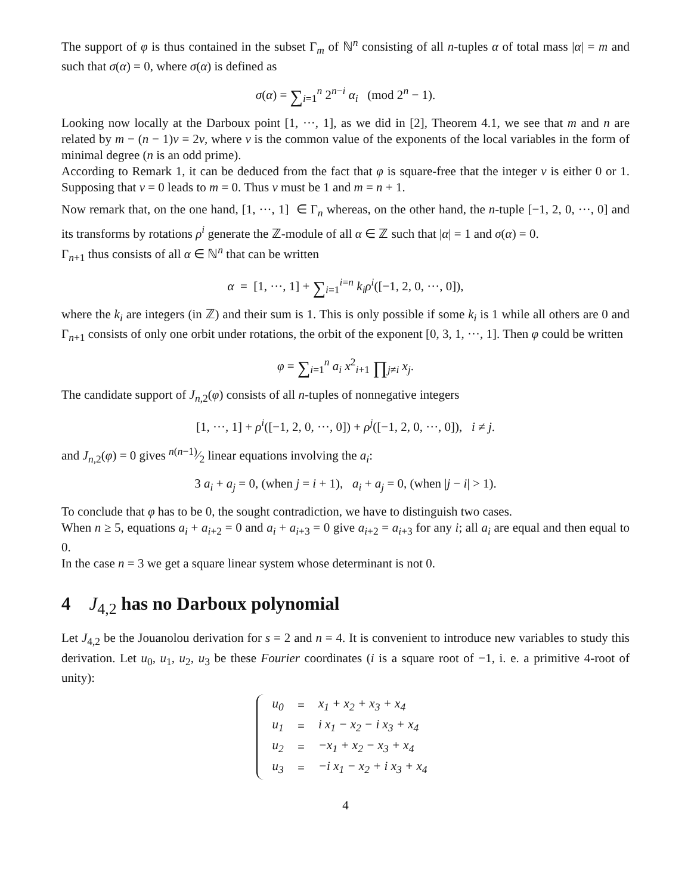The support of φ is thus contained in the subset Γ<sub>m</sub> of ℕ<sup>n</sup> consisting of all n-tuples α of total mass |α| = m and such that σ(α) = 0, where σ(α) is defined as
σ(α) = ∑<sub>i=1</sub><sup>n</sup> 2<sup>n−i</sup> α<sub>i</sub> (mod 2<sup>n</sup> − 1).
Looking now locally at the Darboux point [1, ···, 1], as we did in [2], Theorem 4.1, we see that m and n are related by m − (n − 1)ν = 2ν, where ν is the common value of the exponents of the local variables in the form of minimal degree (n is an odd prime).
According to Remark 1, it can be deduced from the fact that φ is square-free that the integer ν is either 0 or 1. Supposing that ν = 0 leads to m = 0. Thus ν must be 1 and m = n + 1.
Now remark that, on the one hand, [1, ···, 1] ∈ Γ<sub>n</sub> whereas, on the other hand, the n-tuple [−1, 2, 0, ···, 0] and its transforms by rotations ρ<sup>i</sup> generate the ℤ-module of all α ∈ ℤ such that |α| = 1 and σ(α) = 0.
Γ<sub>n+1</sub> thus consists of all α ∈ ℕ<sup>n</sup> that can be written
α = [1, ···, 1] + ∑<sub>i=1</sub><sup>i=n</sup> k<sub>i</sub>ρ<sup>i</sup>([−1, 2, 0, ···, 0]),
where the k<sub>i</sub> are integers (in ℤ) and their sum is 1. This is only possible if some k<sub>i</sub> is 1 while all others are 0 and Γ<sub>n+1</sub> consists of only one orbit under rotations, the orbit of the exponent [0, 3, 1, ···, 1]. Then φ could be written
φ = ∑<sub>i=1</sub><sup>n</sup> a<sub>i</sub> x<sup>2</sup><sub>i+1</sub> ∏<sub>j≠i</sub> x<sub>j</sub>.
The candidate support of J<sub>n,2</sub>(φ) consists of all n-tuples of nonnegative integers
[1, ···, 1] + ρ<sup>i</sup>([−1, 2, 0, ···, 0]) + ρ<sup>j</sup>([−1, 2, 0, ···, 0]), i ≠ j.
and J<sub>n,2</sub>(φ) = 0 gives n(n−1)⁄2 linear equations involving the a<sub>i</sub>:
3 a<sub>i</sub> + a<sub>j</sub> = 0, (when j = i + 1), a<sub>i</sub> + a<sub>j</sub> = 0, (when |j − i| > 1).
To conclude that φ has to be 0, the sought contradiction, we have to distinguish two cases.
When n ≥ 5, equations a<sub>i</sub> + a<sub>i+2</sub> = 0 and a<sub>i</sub> + a<sub>i+3</sub> = 0 give a<sub>i+2</sub> = a<sub>i+3</sub> for any i; all a<sub>i</sub> are equal and then equal to 0.
In the case n = 3 we get a square linear system whose determinant is not 0.
4 J<sub>4,2</sub> has no Darboux polynomial
Let J<sub>4,2</sub> be the Jouanolou derivation for s = 2 and n = 4. It is convenient to introduce new variables to study this derivation. Let u<sub>0</sub>, u<sub>1</sub>, u<sub>2</sub>, u<sub>3</sub> be these Fourier coordinates (i is a square root of −1, i. e. a primitive 4-root of unity):
| u<sub>0</sub> | = | x<sub>1</sub> + x<sub>2</sub> + x<sub>3</sub> + x<sub>4</sub> |
| u<sub>1</sub> | = | i x<sub>1</sub> − x<sub>2</sub> − i x<sub>3</sub> + x<sub>4</sub> |
| u<sub>2</sub> | = | −x<sub>1</sub> + x<sub>2</sub> − x<sub>3</sub> + x<sub>4</sub> |
| u<sub>3</sub> | = | −i x<sub>1</sub> − x<sub>2</sub> + i x<sub>3</sub> + x<sub>4</sub> |
4